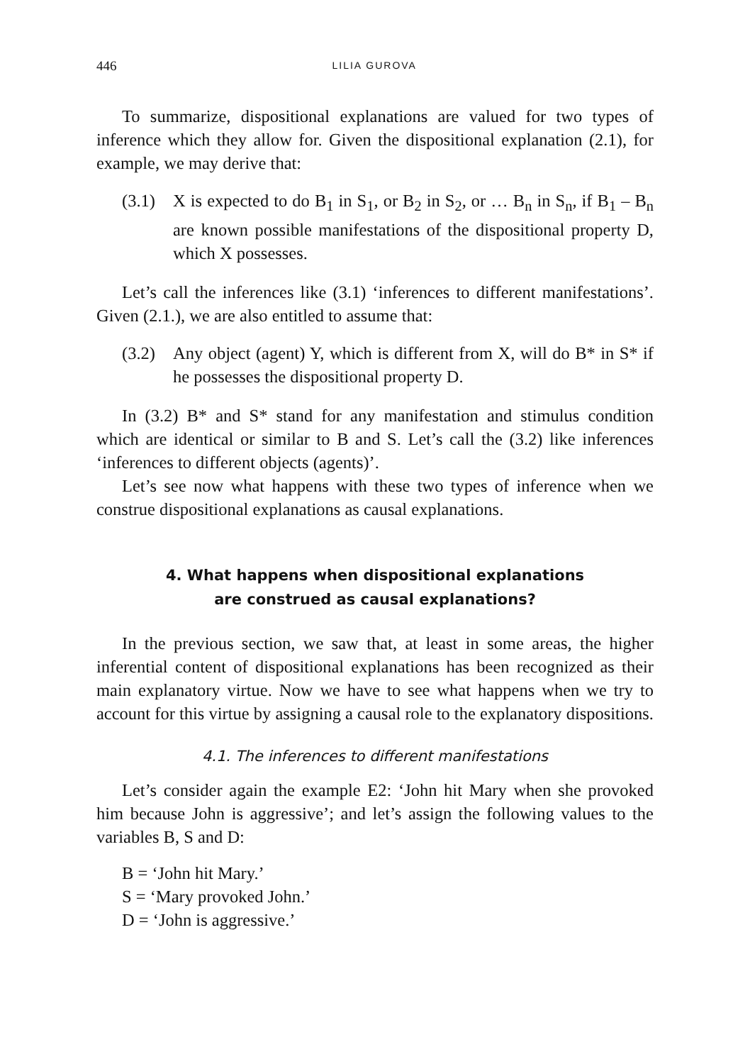446 LILIA GUROVA
To summarize, dispositional explanations are valued for two types of inference which they allow for. Given the dispositional explanation (2.1), for example, we may derive that:
(3.1) X is expected to do B<sub>1</sub> in S<sub>1</sub>, or B<sub>2</sub> in S<sub>2</sub>, or … B<sub>n</sub> in S<sub>n</sub>, if B<sub>1</sub> – B<sub>n</sub> are known possible manifestations of the dispositional property D, which X possesses.
Let’s call the inferences like (3.1) ‘inferences to different manifestations’. Given (2.1.), we are also entitled to assume that:
(3.2) Any object (agent) Y, which is different from X, will do B* in S* if he possesses the dispositional property D.
In (3.2) B* and S* stand for any manifestation and stimulus condition which are identical or similar to B and S. Let’s call the (3.2) like inferences ‘inferences to different objects (agents)’.
Let’s see now what happens with these two types of inference when we construe dispositional explanations as causal explanations.
4. What happens when dispositional explanations
are construed as causal explanations?
In the previous section, we saw that, at least in some areas, the higher inferential content of dispositional explanations has been recognized as their main explanatory virtue. Now we have to see what happens when we try to account for this virtue by assigning a causal role to the explanatory dispositions.
4.1. The inferences to different manifestations
Let’s consider again the example E2: ‘John hit Mary when she provoked him because John is aggressive’; and let’s assign the following values to the variables B, S and D:
B = ‘John hit Mary.’
S = ‘Mary provoked John.’
D = ‘John is aggressive.’